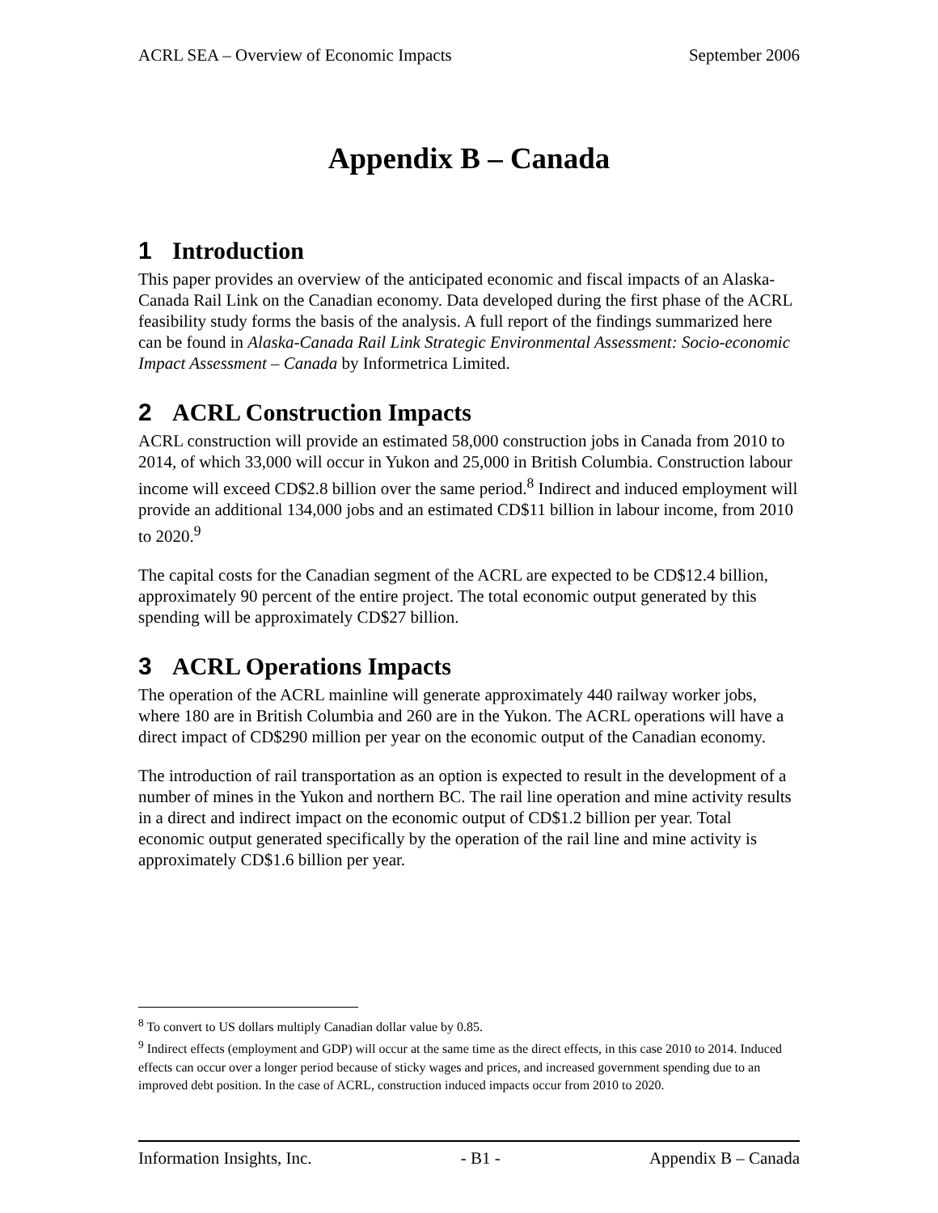ACRL SEA – Overview of Economic Impacts September 2006
Appendix B – Canada
1 Introduction
This paper provides an overview of the anticipated economic and fiscal impacts of an Alaska-Canada Rail Link on the Canadian economy. Data developed during the first phase of the ACRL feasibility study forms the basis of the analysis. A full report of the findings summarized here can be found in Alaska-Canada Rail Link Strategic Environmental Assessment: Socio-economic Impact Assessment – Canada by Informetrica Limited.
2 ACRL Construction Impacts
ACRL construction will provide an estimated 58,000 construction jobs in Canada from 2010 to 2014, of which 33,000 will occur in Yukon and 25,000 in British Columbia. Construction labour income will exceed CD$2.8 billion over the same period.<sup>8</sup> Indirect and induced employment will provide an additional 134,000 jobs and an estimated CD$11 billion in labour income, from 2010 to 2020.<sup>9</sup>
The capital costs for the Canadian segment of the ACRL are expected to be CD$12.4 billion, approximately 90 percent of the entire project. The total economic output generated by this spending will be approximately CD$27 billion.
3 ACRL Operations Impacts
The operation of the ACRL mainline will generate approximately 440 railway worker jobs, where 180 are in British Columbia and 260 are in the Yukon. The ACRL operations will have a direct impact of CD$290 million per year on the economic output of the Canadian economy.
The introduction of rail transportation as an option is expected to result in the development of a number of mines in the Yukon and northern BC. The rail line operation and mine activity results in a direct and indirect impact on the economic output of CD$1.2 billion per year. Total economic output generated specifically by the operation of the rail line and mine activity is approximately CD$1.6 billion per year.
<sup>8</sup> To convert to US dollars multiply Canadian dollar value by 0.85.
<sup>9</sup> Indirect effects (employment and GDP) will occur at the same time as the direct effects, in this case 2010 to 2014. Induced effects can occur over a longer period because of sticky wages and prices, and increased government spending due to an improved debt position. In the case of ACRL, construction induced impacts occur from 2010 to 2020.
Information Insights, Inc. - B1 - Appendix B – Canada